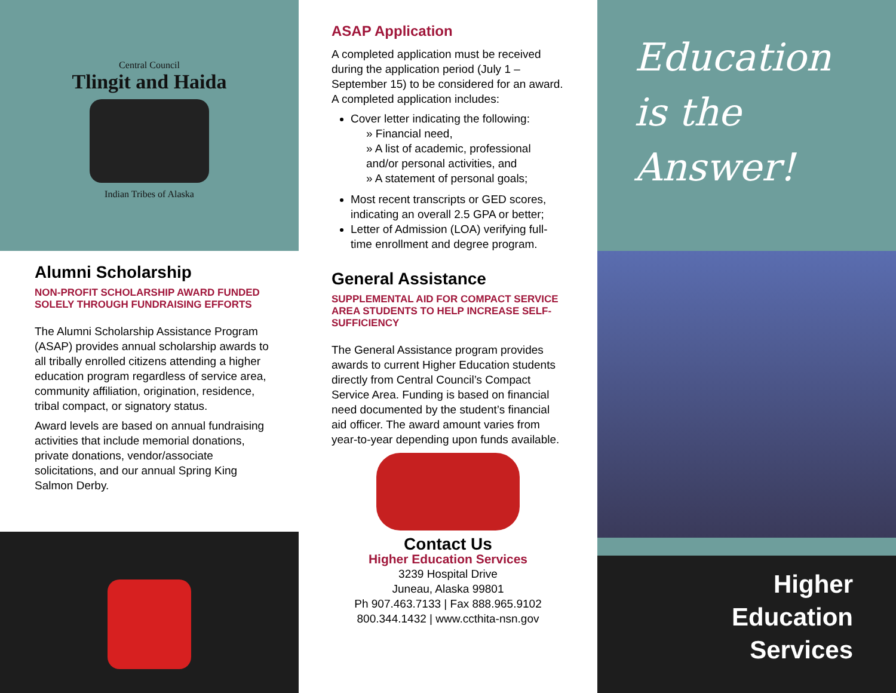Central Council
Tlingit and Haida
Indian Tribes of Alaska
Alumni Scholarship
NON-PROFIT SCHOLARSHIP AWARD FUNDED SOLELY THROUGH FUNDRAISING EFFORTS
The Alumni Scholarship Assistance Program (ASAP) provides annual scholarship awards to all tribally enrolled citizens attending a higher education program regardless of service area, community affiliation, origination, residence, tribal compact, or signatory status.
Award levels are based on annual fundraising activities that include memorial donations, private donations, vendor/associate solicitations, and our annual Spring King Salmon Derby.
ASAP Application
A completed application must be received during the application period (July 1 – September 15) to be considered for an award. A completed application includes:
Cover letter indicating the following:
» Financial need,
» A list of academic, professional and/or personal activities, and
» A statement of personal goals;
Most recent transcripts or GED scores, indicating an overall 2.5 GPA or better;
Letter of Admission (LOA) verifying full-time enrollment and degree program.
General Assistance
SUPPLEMENTAL AID FOR COMPACT SERVICE AREA STUDENTS TO HELP INCREASE SELF-SUFFICIENCY
The General Assistance program provides awards to current Higher Education students directly from Central Council’s Compact Service Area. Funding is based on financial need documented by the student’s financial aid officer. The award amount varies from year-to-year depending upon funds available.
Contact Us
Higher Education Services
3239 Hospital Drive
Juneau, Alaska 99801
Ph 907.463.7133 | Fax 888.965.9102
800.344.1432 | www.ccthita-nsn.gov
Education
is the
Answer!
Higher
Education
Services